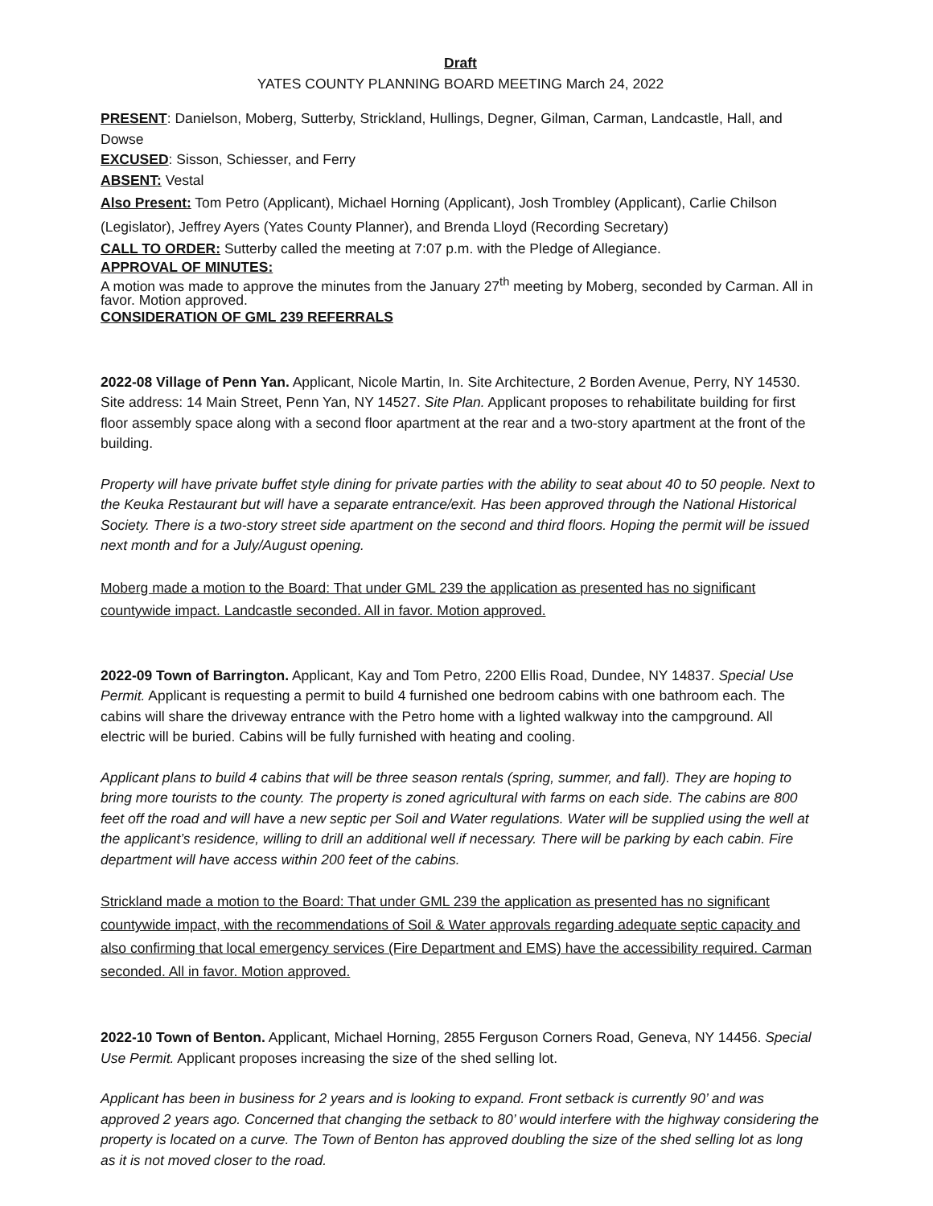Draft
YATES COUNTY PLANNING BOARD MEETING March 24, 2022
PRESENT: Danielson, Moberg, Sutterby, Strickland, Hullings, Degner, Gilman, Carman, Landcastle, Hall, and Dowse
EXCUSED: Sisson, Schiesser, and Ferry
ABSENT: Vestal
Also Present: Tom Petro (Applicant), Michael Horning (Applicant), Josh Trombley (Applicant), Carlie Chilson (Legislator), Jeffrey Ayers (Yates County Planner), and Brenda Lloyd (Recording Secretary)
CALL TO ORDER: Sutterby called the meeting at 7:07 p.m. with the Pledge of Allegiance.
APPROVAL OF MINUTES:
A motion was made to approve the minutes from the January 27<sup>th</sup> meeting by Moberg, seconded by Carman. All in favor. Motion approved.
CONSIDERATION OF GML 239 REFERRALS
2022-08 Village of Penn Yan. Applicant, Nicole Martin, In. Site Architecture, 2 Borden Avenue, Perry, NY 14530. Site address: 14 Main Street, Penn Yan, NY 14527. Site Plan. Applicant proposes to rehabilitate building for first floor assembly space along with a second floor apartment at the rear and a two-story apartment at the front of the building.
Property will have private buffet style dining for private parties with the ability to seat about 40 to 50 people. Next to the Keuka Restaurant but will have a separate entrance/exit. Has been approved through the National Historical Society. There is a two-story street side apartment on the second and third floors. Hoping the permit will be issued next month and for a July/August opening.
Moberg made a motion to the Board: That under GML 239 the application as presented has no significant countywide impact. Landcastle seconded. All in favor. Motion approved.
2022-09 Town of Barrington. Applicant, Kay and Tom Petro, 2200 Ellis Road, Dundee, NY 14837. Special Use Permit. Applicant is requesting a permit to build 4 furnished one bedroom cabins with one bathroom each. The cabins will share the driveway entrance with the Petro home with a lighted walkway into the campground. All electric will be buried. Cabins will be fully furnished with heating and cooling.
Applicant plans to build 4 cabins that will be three season rentals (spring, summer, and fall). They are hoping to bring more tourists to the county. The property is zoned agricultural with farms on each side. The cabins are 800 feet off the road and will have a new septic per Soil and Water regulations. Water will be supplied using the well at the applicant’s residence, willing to drill an additional well if necessary. There will be parking by each cabin. Fire department will have access within 200 feet of the cabins.
Strickland made a motion to the Board: That under GML 239 the application as presented has no significant countywide impact, with the recommendations of Soil & Water approvals regarding adequate septic capacity and also confirming that local emergency services (Fire Department and EMS) have the accessibility required. Carman seconded. All in favor. Motion approved.
2022-10 Town of Benton. Applicant, Michael Horning, 2855 Ferguson Corners Road, Geneva, NY 14456. Special Use Permit. Applicant proposes increasing the size of the shed selling lot.
Applicant has been in business for 2 years and is looking to expand. Front setback is currently 90’ and was approved 2 years ago. Concerned that changing the setback to 80’ would interfere with the highway considering the property is located on a curve. The Town of Benton has approved doubling the size of the shed selling lot as long as it is not moved closer to the road.